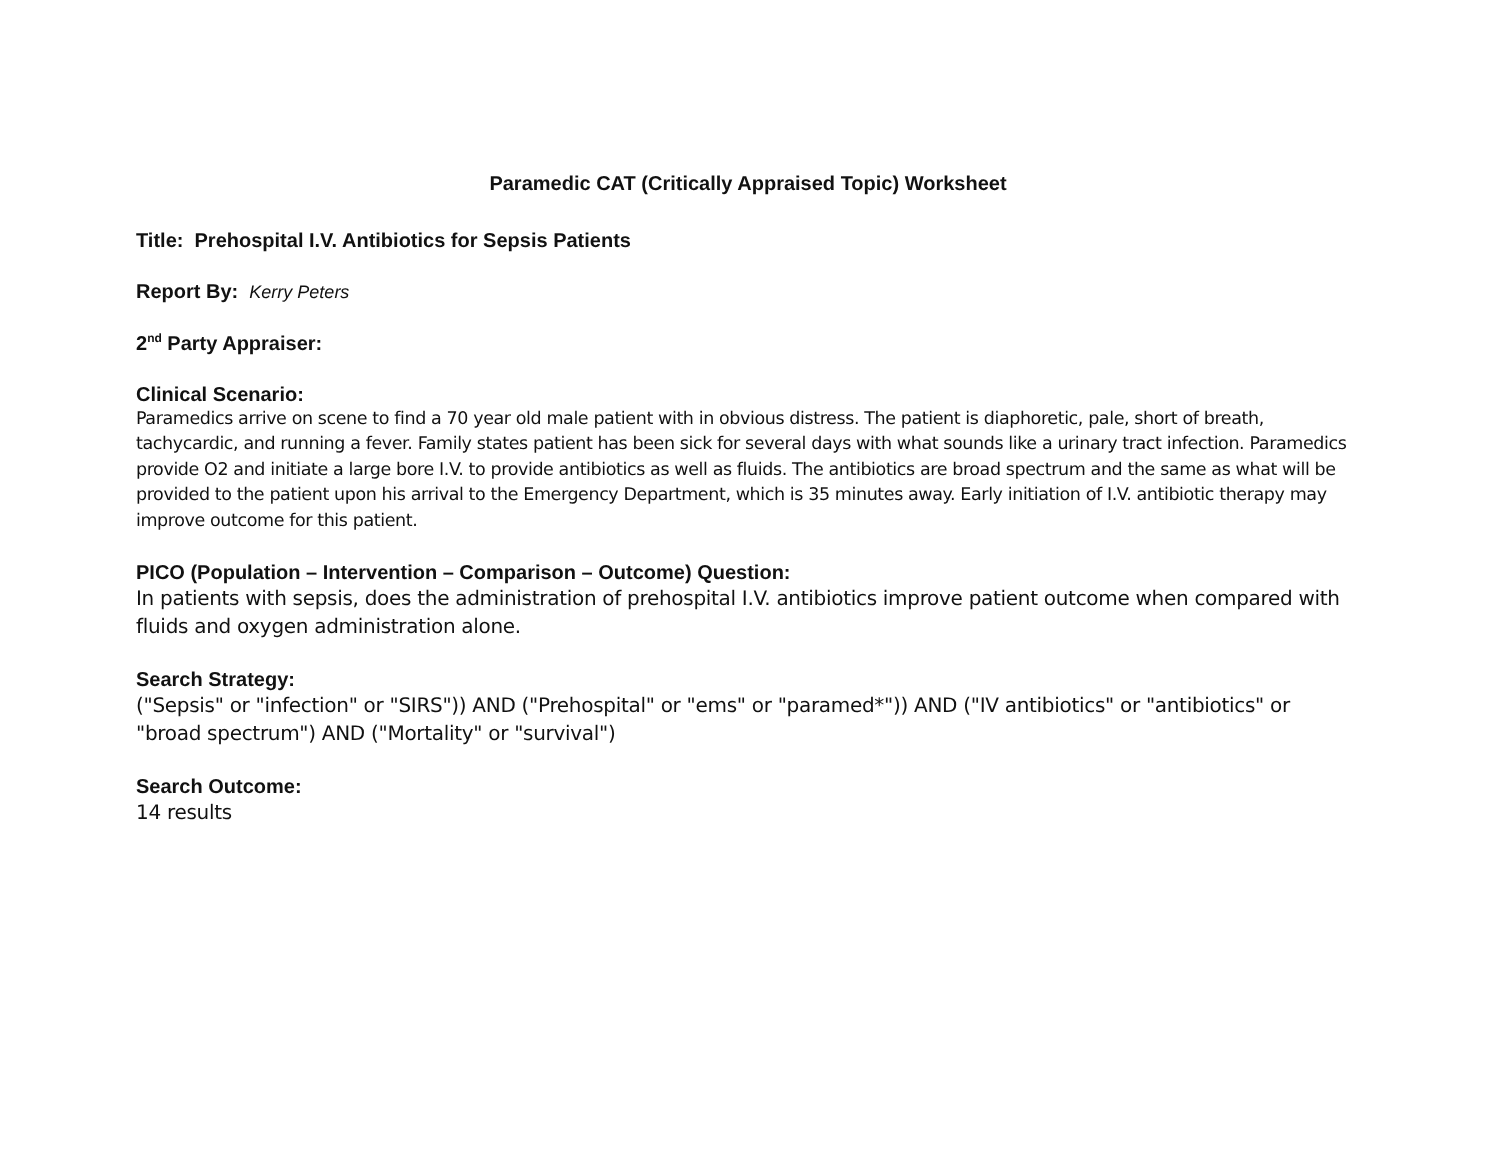Paramedic CAT (Critically Appraised Topic) Worksheet
Title: Prehospital I.V. Antibiotics for Sepsis Patients
Report By: Kerry Peters
2<sup>nd</sup> Party Appraiser:
Clinical Scenario:
Paramedics arrive on scene to find a 70 year old male patient with in obvious distress. The patient is diaphoretic, pale, short of breath, tachycardic, and running a fever. Family states patient has been sick for several days with what sounds like a urinary tract infection. Paramedics provide O2 and initiate a large bore I.V. to provide antibiotics as well as fluids. The antibiotics are broad spectrum and the same as what will be provided to the patient upon his arrival to the Emergency Department, which is 35 minutes away. Early initiation of I.V. antibiotic therapy may improve outcome for this patient.
PICO (Population – Intervention – Comparison – Outcome) Question:
In patients with sepsis, does the administration of prehospital I.V. antibiotics improve patient outcome when compared with fluids and oxygen administration alone.
Search Strategy:
("Sepsis" or "infection" or "SIRS")) AND ("Prehospital" or "ems" or "paramed*")) AND ("IV antibiotics" or "antibiotics" or "broad spectrum") AND ("Mortality" or "survival")
Search Outcome:
14 results